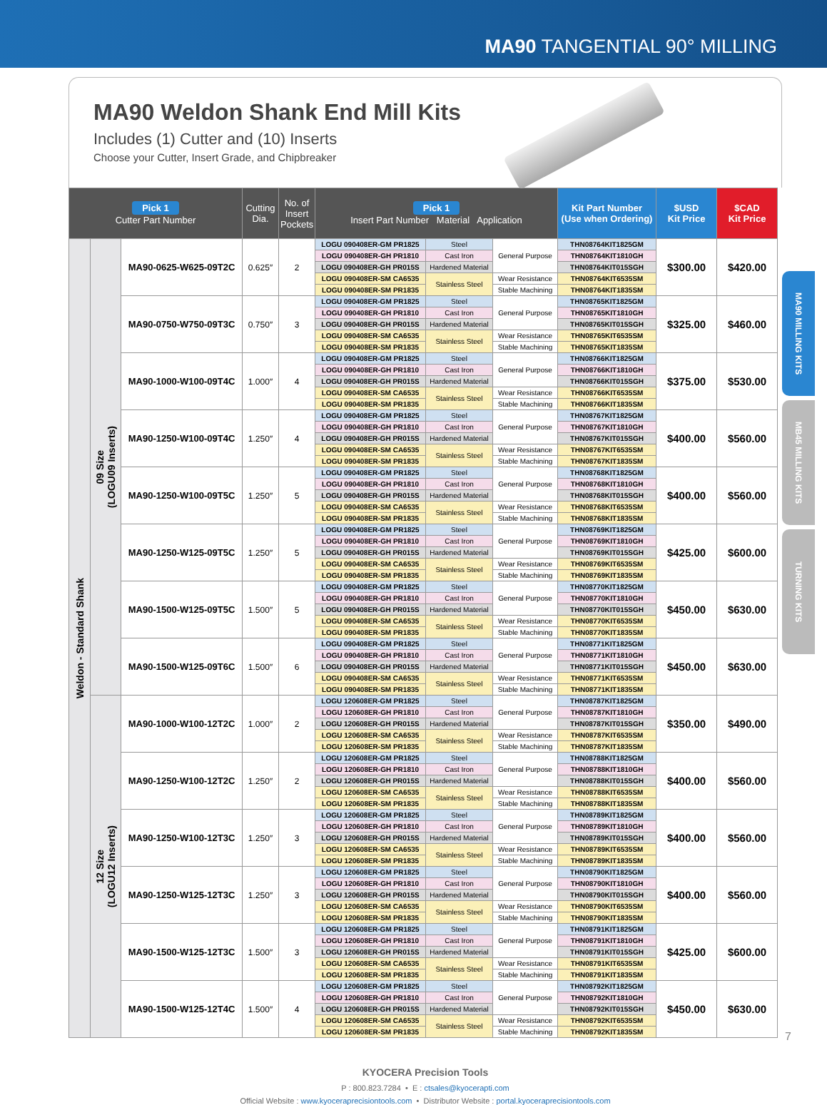MA90 TANGENTIAL 90° MILLING
MA90 Weldon Shank End Mill Kits
Includes (1) Cutter and (10) Inserts
Choose your Cutter, Insert Grade, and Chipbreaker
| Pick 1 Cutter Part Number | | | Cutting Dia. | No. of Insert Pockets | Pick 1 Insert Part Number Material Application | | | Kit Part Number (Use when Ordering) | $USD Kit Price | $CAD Kit Price |
| --- | --- | --- | --- | --- | --- | --- | --- | --- | --- | --- |
| Weldon - Standard Shank | 09 Size (LOGU09 Inserts) | MA90-0625-W625-09T2C | 0.625″ | 2 | LOGU 090408ER-GM PR1825 | Steel | General Purpose | THN08764KIT1825GM | $300.00 | $420.00 |
| | | | | | LOGU 090408ER-GH PR1810 | Cast Iron | | THN08764KIT1810GH | | |
| | | | | | LOGU 090408ER-GH PR015S | Hardened Material | | THN08764KIT015SGH | | |
| | | | | | LOGU 090408ER-SM CA6535 | Stainless Steel | Wear Resistance | THN08764KIT6535SM | | |
| | | | | | LOGU 090408ER-SM PR1835 | | Stable Machining | THN08764KIT1835SM | | |
| | | MA90-0750-W750-09T3C | 0.750″ | 3 | LOGU 090408ER-GM PR1825 | Steel | General Purpose | THN08765KIT1825GM | $325.00 | $460.00 |
| | | | | | LOGU 090408ER-GH PR1810 | Cast Iron | | THN08765KIT1810GH | | |
| | | | | | LOGU 090408ER-GH PR015S | Hardened Material | | THN08765KIT015SGH | | |
| | | | | | LOGU 090408ER-SM CA6535 | Stainless Steel | Wear Resistance | THN08765KIT6535SM | | |
| | | | | | LOGU 090408ER-SM PR1835 | | Stable Machining | THN08765KIT1835SM | | |
| | | MA90-1000-W100-09T4C | 1.000″ | 4 | LOGU 090408ER-GM PR1825 | Steel | General Purpose | THN08766KIT1825GM | $375.00 | $530.00 |
| | | | | | LOGU 090408ER-GH PR1810 | Cast Iron | | THN08766KIT1810GH | | |
| | | | | | LOGU 090408ER-GH PR015S | Hardened Material | | THN08766KIT015SGH | | |
| | | | | | LOGU 090408ER-SM CA6535 | Stainless Steel | Wear Resistance | THN08766KIT6535SM | | |
| | | | | | LOGU 090408ER-SM PR1835 | | Stable Machining | THN08766KIT1835SM | | |
| | | MA90-1250-W100-09T4C | 1.250″ | 4 | LOGU 090408ER-GM PR1825 | Steel | General Purpose | THN08767KIT1825GM | $400.00 | $560.00 |
| | | | | | LOGU 090408ER-GH PR1810 | Cast Iron | | THN08767KIT1810GH | | |
| | | | | | LOGU 090408ER-GH PR015S | Hardened Material | | THN08767KIT015SGH | | |
| | | | | | LOGU 090408ER-SM CA6535 | Stainless Steel | Wear Resistance | THN08767KIT6535SM | | |
| | | | | | LOGU 090408ER-SM PR1835 | | Stable Machining | THN08767KIT1835SM | | |
| | | MA90-1250-W100-09T5C | 1.250″ | 5 | LOGU 090408ER-GM PR1825 | Steel | General Purpose | THN08768KIT1825GM | $400.00 | $560.00 |
| | | | | | LOGU 090408ER-GH PR1810 | Cast Iron | | THN08768KIT1810GH | | |
| | | | | | LOGU 090408ER-GH PR015S | Hardened Material | | THN08768KIT015SGH | | |
| | | | | | LOGU 090408ER-SM CA6535 | Stainless Steel | Wear Resistance | THN08768KIT6535SM | | |
| | | | | | LOGU 090408ER-SM PR1835 | | Stable Machining | THN08768KIT1835SM | | |
| | | MA90-1250-W125-09T5C | 1.250″ | 5 | LOGU 090408ER-GM PR1825 | Steel | General Purpose | THN08769KIT1825GM | $425.00 | $600.00 |
| | | | | | LOGU 090408ER-GH PR1810 | Cast Iron | | THN08769KIT1810GH | | |
| | | | | | LOGU 090408ER-GH PR015S | Hardened Material | | THN08769KIT015SGH | | |
| | | | | | LOGU 090408ER-SM CA6535 | Stainless Steel | Wear Resistance | THN08769KIT6535SM | | |
| | | | | | LOGU 090408ER-SM PR1835 | | Stable Machining | THN08769KIT1835SM | | |
| | | MA90-1500-W125-09T5C | 1.500″ | 5 | LOGU 090408ER-GM PR1825 | Steel | General Purpose | THN08770KIT1825GM | $450.00 | $630.00 |
| | | | | | LOGU 090408ER-GH PR1810 | Cast Iron | | THN08770KIT1810GH | | |
| | | | | | LOGU 090408ER-GH PR015S | Hardened Material | | THN08770KIT015SGH | | |
| | | | | | LOGU 090408ER-SM CA6535 | Stainless Steel | Wear Resistance | THN08770KIT6535SM | | |
| | | | | | LOGU 090408ER-SM PR1835 | | Stable Machining | THN08770KIT1835SM | | |
| | | MA90-1500-W125-09T6C | 1.500″ | 6 | LOGU 090408ER-GM PR1825 | Steel | General Purpose | THN08771KIT1825GM | $450.00 | $630.00 |
| | | | | | LOGU 090408ER-GH PR1810 | Cast Iron | | THN08771KIT1810GH | | |
| | | | | | LOGU 090408ER-GH PR015S | Hardened Material | | THN08771KIT015SGH | | |
| | | | | | LOGU 090408ER-SM CA6535 | Stainless Steel | Wear Resistance | THN08771KIT6535SM | | |
| | | | | | LOGU 090408ER-SM PR1835 | | Stable Machining | THN08771KIT1835SM | | |
| | 12 Size (LOGU12 Inserts) | MA90-1000-W100-12T2C | 1.000″ | 2 | LOGU 120608ER-GM PR1825 | Steel | General Purpose | THN08787KIT1825GM | $350.00 | $490.00 |
| | | | | | LOGU 120608ER-GH PR1810 | Cast Iron | | THN08787KIT1810GH | | |
| | | | | | LOGU 120608ER-GH PR015S | Hardened Material | | THN08787KIT015SGH | | |
| | | | | | LOGU 120608ER-SM CA6535 | Stainless Steel | Wear Resistance | THN08787KIT6535SM | | |
| | | | | | LOGU 120608ER-SM PR1835 | | Stable Machining | THN08787KIT1835SM | | |
| | | MA90-1250-W100-12T2C | 1.250″ | 2 | LOGU 120608ER-GM PR1825 | Steel | General Purpose | THN08788KIT1825GM | $400.00 | $560.00 |
| | | | | | LOGU 120608ER-GH PR1810 | Cast Iron | | THN08788KIT1810GH | | |
| | | | | | LOGU 120608ER-GH PR015S | Hardened Material | | THN08788KIT015SGH | | |
| | | | | | LOGU 120608ER-SM CA6535 | Stainless Steel | Wear Resistance | THN08788KIT6535SM | | |
| | | | | | LOGU 120608ER-SM PR1835 | | Stable Machining | THN08788KIT1835SM | | |
| | | MA90-1250-W100-12T3C | 1.250″ | 3 | LOGU 120608ER-GM PR1825 | Steel | General Purpose | THN08789KIT1825GM | $400.00 | $560.00 |
| | | | | | LOGU 120608ER-GH PR1810 | Cast Iron | | THN08789KIT1810GH | | |
| | | | | | LOGU 120608ER-GH PR015S | Hardened Material | | THN08789KIT015SGH | | |
| | | | | | LOGU 120608ER-SM CA6535 | Stainless Steel | Wear Resistance | THN08789KIT6535SM | | |
| | | | | | LOGU 120608ER-SM PR1835 | | Stable Machining | THN08789KIT1835SM | | |
| | | MA90-1250-W125-12T3C | 1.250″ | 3 | LOGU 120608ER-GM PR1825 | Steel | General Purpose | THN08790KIT1825GM | $400.00 | $560.00 |
| | | | | | LOGU 120608ER-GH PR1810 | Cast Iron | | THN08790KIT1810GH | | |
| | | | | | LOGU 120608ER-GH PR015S | Hardened Material | | THN08790KIT015SGH | | |
| | | | | | LOGU 120608ER-SM CA6535 | Stainless Steel | Wear Resistance | THN08790KIT6535SM | | |
| | | | | | LOGU 120608ER-SM PR1835 | | Stable Machining | THN08790KIT1835SM | | |
| | | MA90-1500-W125-12T3C | 1.500″ | 3 | LOGU 120608ER-GM PR1825 | Steel | General Purpose | THN08791KIT1825GM | $425.00 | $600.00 |
| | | | | | LOGU 120608ER-GH PR1810 | Cast Iron | | THN08791KIT1810GH | | |
| | | | | | LOGU 120608ER-GH PR015S | Hardened Material | | THN08791KIT015SGH | | |
| | | | | | LOGU 120608ER-SM CA6535 | Stainless Steel | Wear Resistance | THN08791KIT6535SM | | |
| | | | | | LOGU 120608ER-SM PR1835 | | Stable Machining | THN08791KIT1835SM | | |
| | | MA90-1500-W125-12T4C | 1.500″ | 4 | LOGU 120608ER-GM PR1825 | Steel | General Purpose | THN08792KIT1825GM | $450.00 | $630.00 |
| | | | | | LOGU 120608ER-GH PR1810 | Cast Iron | | THN08792KIT1810GH | | |
| | | | | | LOGU 120608ER-GH PR015S | Hardened Material | | THN08792KIT015SGH | | |
| | | | | | LOGU 120608ER-SM CA6535 | Stainless Steel | Wear Resistance | THN08792KIT6535SM | | |
| | | | | | LOGU 120608ER-SM PR1835 | | Stable Machining | THN08792KIT1835SM | | |
KYOCERA Precision Tools
P : 800.823.7284 • E : ctsales@kyocerapti.com
Official Website : www.kyoceraprecisiontools.com • Distributor Website : portal.kyoceraprecisiontools.com
MA90 MILLING KITS
MB45 MILLING KITS
TURNING KITS
7